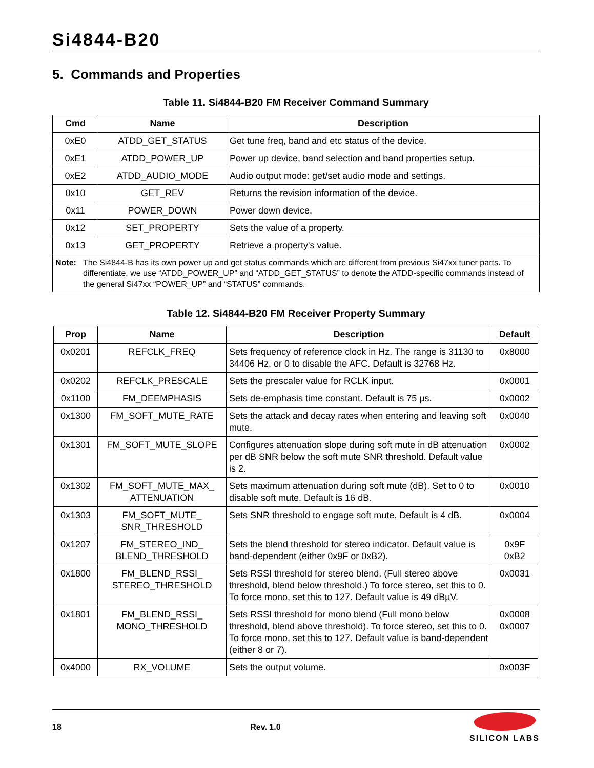Si4844-B20
5. Commands and Properties
Table 11. Si4844-B20 FM Receiver Command Summary
| Cmd | Name | Description |
| --- | --- | --- |
| 0xE0 | ATDD_GET_STATUS | Get tune freq, band and etc status of the device. |
| 0xE1 | ATDD_POWER_UP | Power up device, band selection and band properties setup. |
| 0xE2 | ATDD_AUDIO_MODE | Audio output mode: get/set audio mode and settings. |
| 0x10 | GET_REV | Returns the revision information of the device. |
| 0x11 | POWER_DOWN | Power down device. |
| 0x12 | SET_PROPERTY | Sets the value of a property. |
| 0x13 | GET_PROPERTY | Retrieve a property's value. |
| Note: The Si4844-B has its own power up and get status commands which are different from previous Si47xx tuner parts. To differentiate, we use “ATDD_POWER_UP” and “ATDD_GET_STATUS” to denote the ATDD-specific commands instead of the general Si47xx “POWER_UP” and “STATUS” commands. | | |
Table 12. Si4844-B20 FM Receiver Property Summary
| Prop | Name | Description | Default |
| --- | --- | --- | --- |
| 0x0201 | REFCLK_FREQ | Sets frequency of reference clock in Hz. The range is 31130 to 34406 Hz, or 0 to disable the AFC. Default is 32768 Hz. | 0x8000 |
| 0x0202 | REFCLK_PRESCALE | Sets the prescaler value for RCLK input. | 0x0001 |
| 0x1100 | FM_DEEMPHASIS | Sets de-emphasis time constant. Default is 75 µs. | 0x0002 |
| 0x1300 | FM_SOFT_MUTE_RATE | Sets the attack and decay rates when entering and leaving soft mute. | 0x0040 |
| 0x1301 | FM_SOFT_MUTE_SLOPE | Configures attenuation slope during soft mute in dB attenuation per dB SNR below the soft mute SNR threshold. Default value is 2. | 0x0002 |
| 0x1302 | FM_SOFT_MUTE_MAX_ ATTENUATION | Sets maximum attenuation during soft mute (dB). Set to 0 to disable soft mute. Default is 16 dB. | 0x0010 |
| 0x1303 | FM_SOFT_MUTE_ SNR_THRESHOLD | Sets SNR threshold to engage soft mute. Default is 4 dB. | 0x0004 |
| 0x1207 | FM_STEREO_IND_ BLEND_THRESHOLD | Sets the blend threshold for stereo indicator. Default value is band-dependent (either 0x9F or 0xB2). | 0x9F 0xB2 |
| 0x1800 | FM_BLEND_RSSI_ STEREO_THRESHOLD | Sets RSSI threshold for stereo blend. (Full stereo above threshold, blend below threshold.) To force stereo, set this to 0. To force mono, set this to 127. Default value is 49 dBµV. | 0x0031 |
| 0x1801 | FM_BLEND_RSSI_ MONO_THRESHOLD | Sets RSSI threshold for mono blend (Full mono below threshold, blend above threshold). To force stereo, set this to 0. To force mono, set this to 127. Default value is band-dependent (either 8 or 7). | 0x0008 0x0007 |
| 0x4000 | RX_VOLUME | Sets the output volume. | 0x003F |
18 Rev. 1.0
SILICON LABS